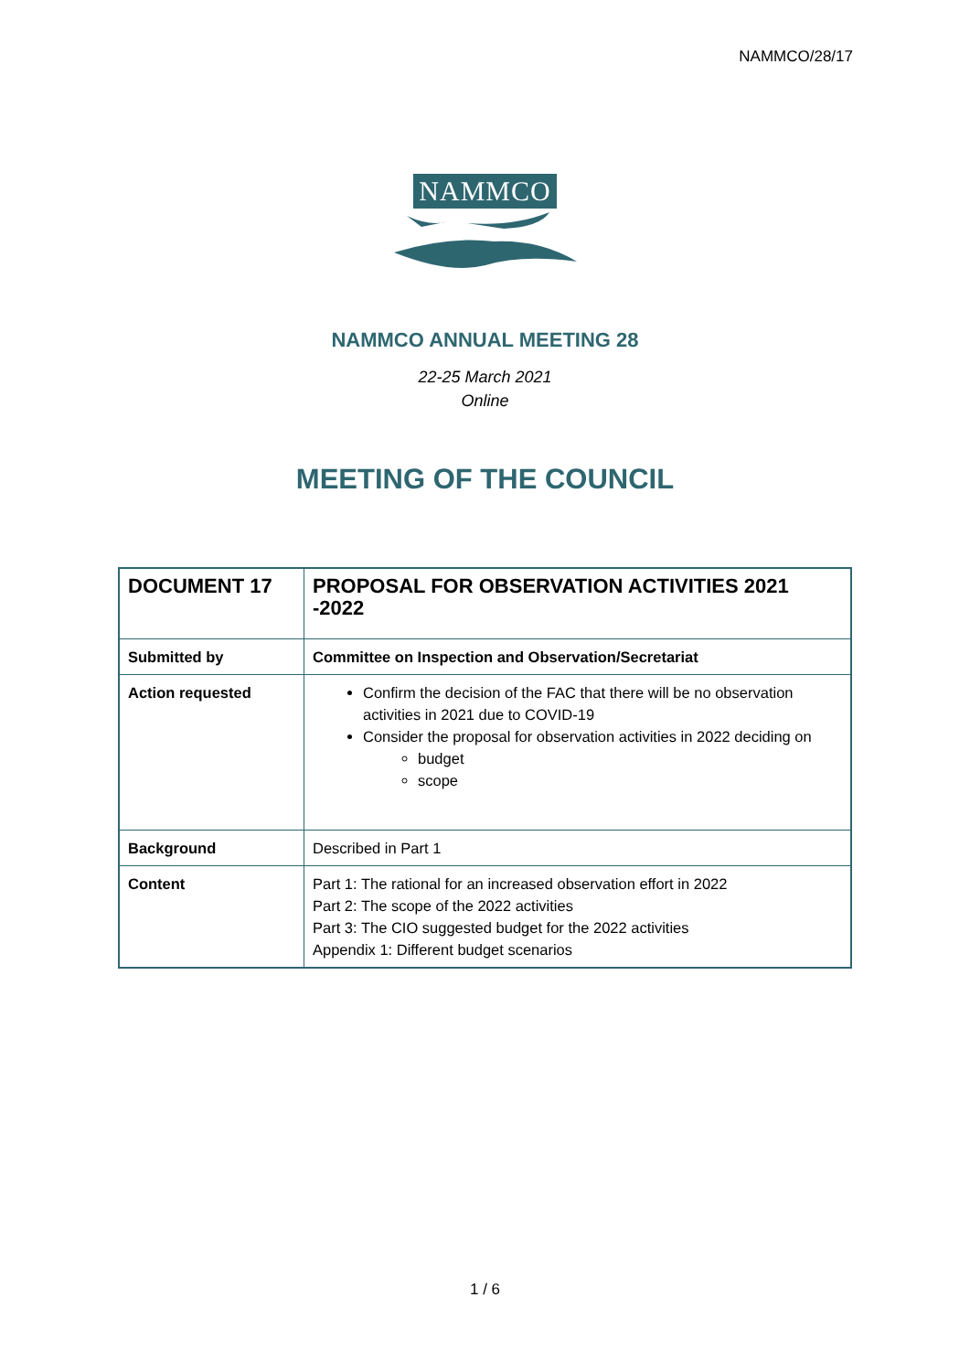NAMMCO/28/17
NAMMCO
NAMMCO ANNUAL MEETING 28
22-25 March 2021
Online
MEETING OF THE COUNCIL
| DOCUMENT 17 | PROPOSAL FOR OBSERVATION ACTIVITIES 2021 -2022 |
| Submitted by | Committee on Inspection and Observation/Secretariat |
| Action requested | Confirm the decision of the FAC that there will be no observation activities in 2021 due to COVID-19 Consider the proposal for observation activities in 2022 deciding on budget scope |
| Background | Described in Part 1 |
| Content | Part 1: The rational for an increased observation effort in 2022 Part 2: The scope of the 2022 activities Part 3: The CIO suggested budget for the 2022 activities Appendix 1: Different budget scenarios |
1 / 6